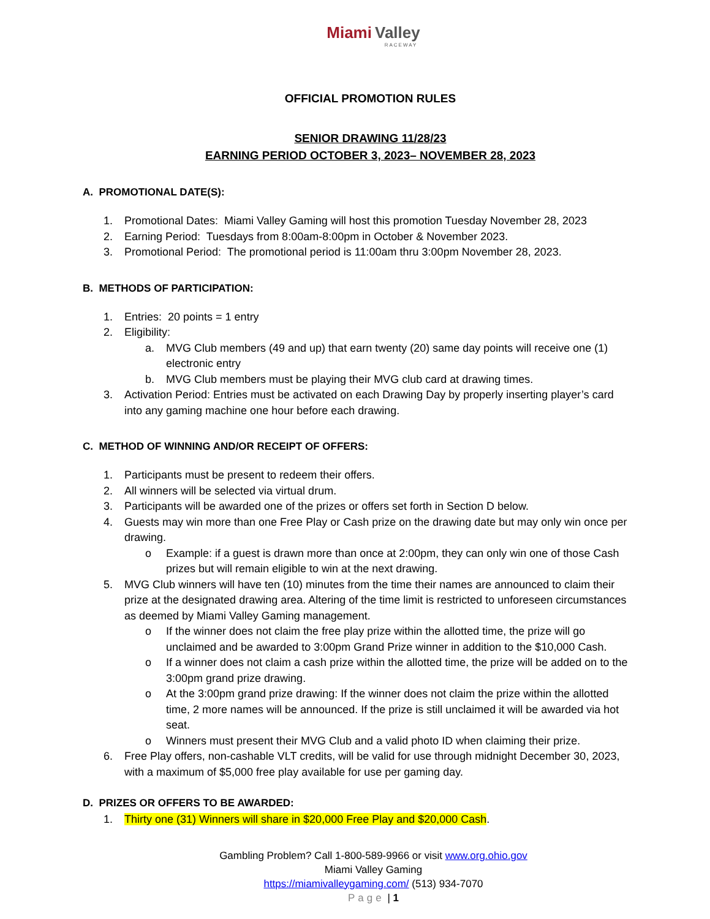Miami Valley
RACEWAY
OFFICIAL PROMOTION RULES
SENIOR DRAWING 11/28/23
EARNING PERIOD OCTOBER 3, 2023– NOVEMBER 28, 2023
A. PROMOTIONAL DATE(S):
1. Promotional Dates: Miami Valley Gaming will host this promotion Tuesday November 28, 2023
2. Earning Period: Tuesdays from 8:00am-8:00pm in October & November 2023.
3. Promotional Period: The promotional period is 11:00am thru 3:00pm November 28, 2023.
B. METHODS OF PARTICIPATION:
1. Entries: 20 points = 1 entry
2. Eligibility:
a. MVG Club members (49 and up) that earn twenty (20) same day points will receive one (1) electronic entry
b. MVG Club members must be playing their MVG club card at drawing times.
3. Activation Period: Entries must be activated on each Drawing Day by properly inserting player’s card into any gaming machine one hour before each drawing.
C. METHOD OF WINNING AND/OR RECEIPT OF OFFERS:
1. Participants must be present to redeem their offers.
2. All winners will be selected via virtual drum.
3. Participants will be awarded one of the prizes or offers set forth in Section D below.
4. Guests may win more than one Free Play or Cash prize on the drawing date but may only win once per drawing.
o Example: if a guest is drawn more than once at 2:00pm, they can only win one of those Cash prizes but will remain eligible to win at the next drawing.
5. MVG Club winners will have ten (10) minutes from the time their names are announced to claim their prize at the designated drawing area. Altering of the time limit is restricted to unforeseen circumstances as deemed by Miami Valley Gaming management.
o If the winner does not claim the free play prize within the allotted time, the prize will go unclaimed and be awarded to 3:00pm Grand Prize winner in addition to the $10,000 Cash.
o If a winner does not claim a cash prize within the allotted time, the prize will be added on to the 3:00pm grand prize drawing.
o At the 3:00pm grand prize drawing: If the winner does not claim the prize within the allotted time, 2 more names will be announced. If the prize is still unclaimed it will be awarded via hot seat.
o Winners must present their MVG Club and a valid photo ID when claiming their prize.
6. Free Play offers, non-cashable VLT credits, will be valid for use through midnight December 30, 2023, with a maximum of $5,000 free play available for use per gaming day.
D. PRIZES OR OFFERS TO BE AWARDED:
1. Thirty one (31) Winners will share in $20,000 Free Play and $20,000 Cash.
Gambling Problem? Call 1-800-589-9966 or visit www.org.ohio.gov
Miami Valley Gaming
https://miamivalleygaming.com/ (513) 934-7070
Page | 1